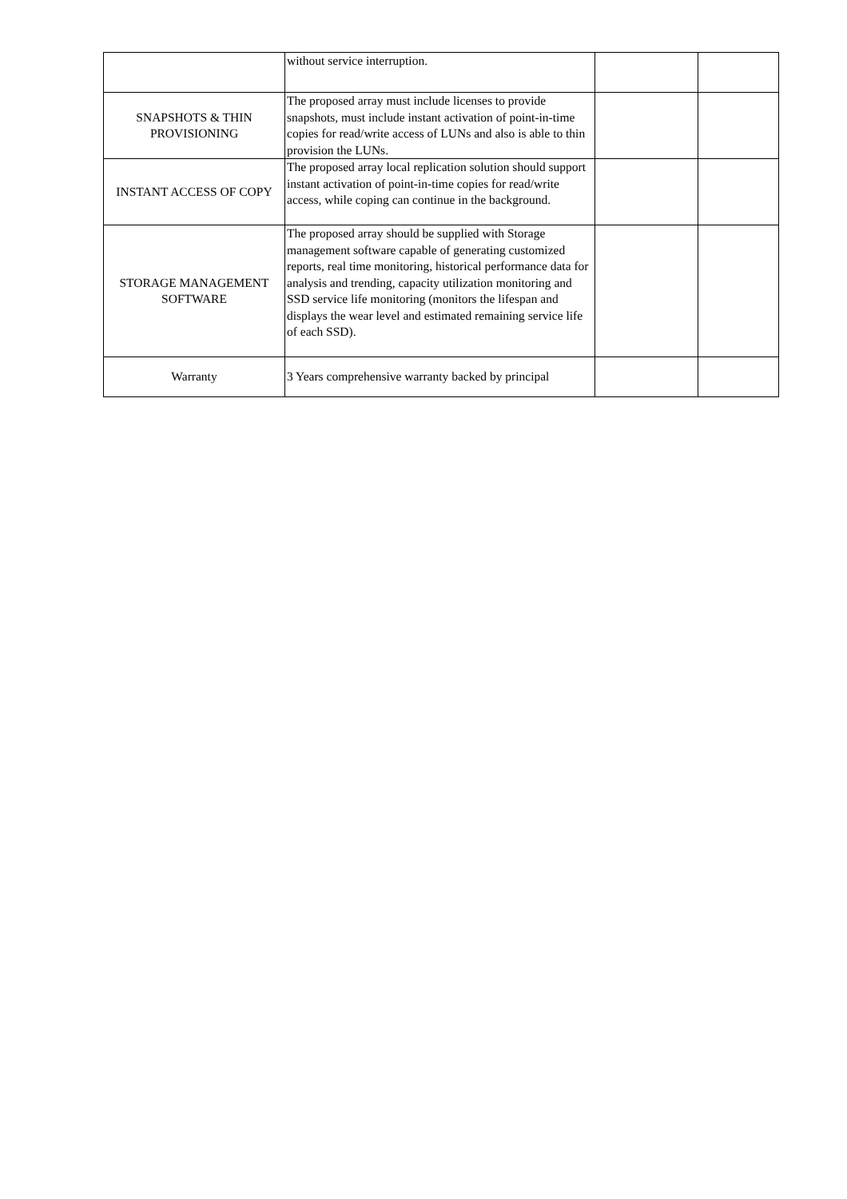| | without service interruption. | | |
| SNAPSHOTS & THIN PROVISIONING | The proposed array must include licenses to provide snapshots, must include instant activation of point-in-time copies for read/write access of LUNs and also is able to thin provision the LUNs. | | |
| INSTANT ACCESS OF COPY | The proposed array local replication solution should support instant activation of point-in-time copies for read/write access, while coping can continue in the background. | | |
| STORAGE MANAGEMENT SOFTWARE | The proposed array should be supplied with Storage management software capable of generating customized reports, real time monitoring, historical performance data for analysis and trending, capacity utilization monitoring and SSD service life monitoring (monitors the lifespan and displays the wear level and estimated remaining service life of each SSD). | | |
| Warranty | 3 Years comprehensive warranty backed by principal | | |